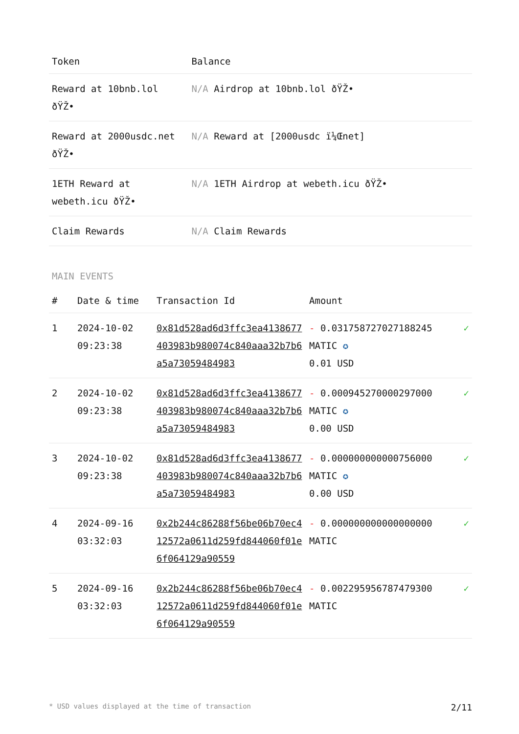| Token | Balance |
| --- | --- |
| Reward at 10bnb.lol ðŸŽ• | N/A Airdrop at 10bnb.lol ðŸŽ• |
| Reward at 2000usdc.net ðŸŽ• | N/A Reward at [2000usdc ï¼Œnet] |
| 1ETH Reward at webeth.icu ðŸŽ• | N/A 1ETH Airdrop at webeth.icu ðŸŽ• |
| Claim Rewards | N/A Claim Rewards |
MAIN EVENTS
| # | Date & time | Transaction Id | Amount | |
| --- | --- | --- | --- | --- |
| 1 | 2024-10-02 09:23:38 | 0x81d528ad6d3ffc3ea4138677403983b980074c840aaa32b7b6a5a73059484983 | - 0.031758727027188245 MATIC ✪ 0.01 USD | ✓ |
| 2 | 2024-10-02 09:23:38 | 0x81d528ad6d3ffc3ea4138677403983b980074c840aaa32b7b6a5a73059484983 | - 0.000945270000297000 MATIC ✪ 0.00 USD | ✓ |
| 3 | 2024-10-02 09:23:38 | 0x81d528ad6d3ffc3ea4138677403983b980074c840aaa32b7b6a5a73059484983 | - 0.000000000000756000 MATIC ✪ 0.00 USD | ✓ |
| 4 | 2024-09-16 03:32:03 | 0x2b244c86288f56be06b70ec412572a0611d259fd844060f01e6f064129a90559 | - 0.000000000000000000 MATIC | ✓ |
| 5 | 2024-09-16 03:32:03 | 0x2b244c86288f56be06b70ec412572a0611d259fd844060f01e6f064129a90559 | - 0.002295956787479300 MATIC | ✓ |
* USD values displayed at the time of transaction 2/11